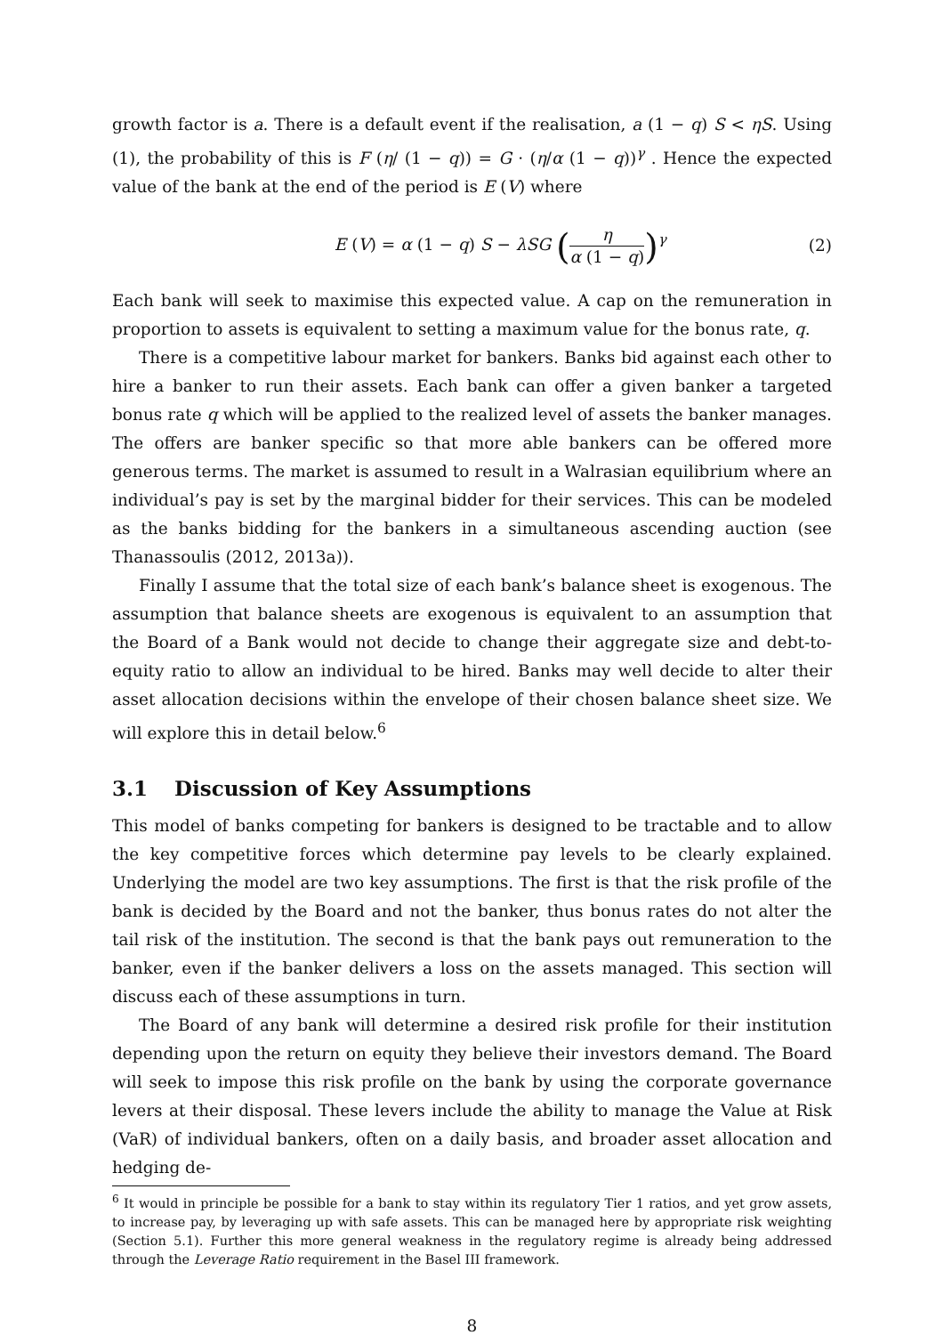growth factor is a. There is a default event if the realisation, a (1 − q) S < ηS. Using (1), the probability of this is F (η/ (1 − q)) = G · (η/α (1 − q))<sup>γ</sup> . Hence the expected value of the bank at the end of the period is E (V) where
E (V) = α (1 − q) S − λSG (η α (1 − q))<sup>γ</sup>
(2)
Each bank will seek to maximise this expected value. A cap on the remuneration in proportion to assets is equivalent to setting a maximum value for the bonus rate, q.
There is a competitive labour market for bankers. Banks bid against each other to hire a banker to run their assets. Each bank can offer a given banker a targeted bonus rate q which will be applied to the realized level of assets the banker manages. The offers are banker specific so that more able bankers can be offered more generous terms. The market is assumed to result in a Walrasian equilibrium where an individual’s pay is set by the marginal bidder for their services. This can be modeled as the banks bidding for the bankers in a simultaneous ascending auction (see Thanassoulis (2012, 2013a)).
Finally I assume that the total size of each bank’s balance sheet is exogenous. The assumption that balance sheets are exogenous is equivalent to an assumption that the Board of a Bank would not decide to change their aggregate size and debt-to-equity ratio to allow an individual to be hired. Banks may well decide to alter their asset allocation decisions within the envelope of their chosen balance sheet size. We will explore this in detail below.<sup>6</sup>
3.1 Discussion of Key Assumptions
This model of banks competing for bankers is designed to be tractable and to allow the key competitive forces which determine pay levels to be clearly explained. Underlying the model are two key assumptions. The first is that the risk profile of the bank is decided by the Board and not the banker, thus bonus rates do not alter the tail risk of the institution. The second is that the bank pays out remuneration to the banker, even if the banker delivers a loss on the assets managed. This section will discuss each of these assumptions in turn.
The Board of any bank will determine a desired risk profile for their institution depending upon the return on equity they believe their investors demand. The Board will seek to impose this risk profile on the bank by using the corporate governance levers at their disposal. These levers include the ability to manage the Value at Risk (VaR) of individual bankers, often on a daily basis, and broader asset allocation and hedging de-
<sup>6</sup> It would in principle be possible for a bank to stay within its regulatory Tier 1 ratios, and yet grow assets, to increase pay, by leveraging up with safe assets. This can be managed here by appropriate risk weighting (Section 5.1). Further this more general weakness in the regulatory regime is already being addressed through the Leverage Ratio requirement in the Basel III framework.
8